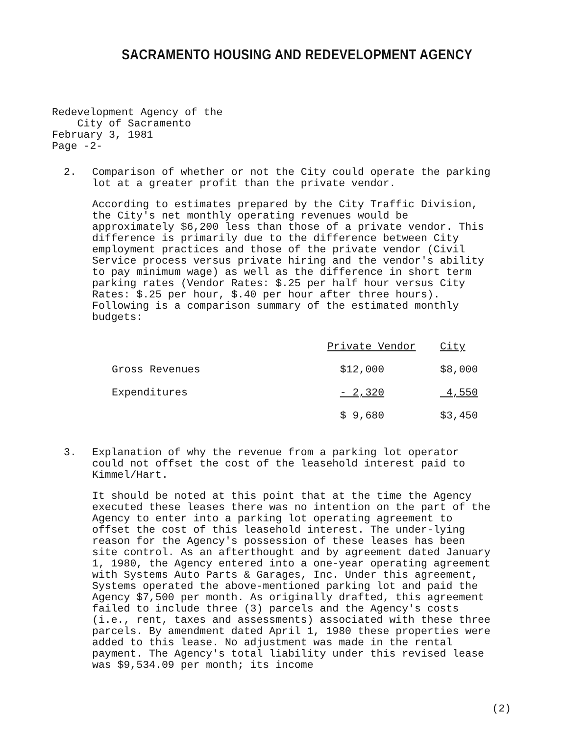SACRAMENTO HOUSING AND REDEVELOPMENT AGENCY
Redevelopment Agency of the City of Sacramento February 3, 1981 Page -2-
2. Comparison of whether or not the City could operate the parking lot at a greater profit than the private vendor.
According to estimates prepared by the City Traffic Division, the City's net monthly operating revenues would be approximately $6,200 less than those of a private vendor. This difference is primarily due to the difference between City employment practices and those of the private vendor (Civil Service process versus private hiring and the vendor's ability to pay minimum wage) as well as the difference in short term parking rates (Vendor Rates: $.25 per half hour versus City Rates: $.25 per hour, $.40 per hour after three hours). Following is a comparison summary of the estimated monthly budgets:
| | Private Vendor | City |
| --- | --- | --- |
| Gross Revenues | $12,000 | $8,000 |
| Expenditures | - 2,320 | 4,550 |
| | $ 9,680 | $3,450 |
3. Explanation of why the revenue from a parking lot operator could not offset the cost of the leasehold interest paid to Kimmel/Hart.
It should be noted at this point that at the time the Agency executed these leases there was no intention on the part of the Agency to enter into a parking lot operating agreement to offset the cost of this leasehold interest. The under-lying reason for the Agency's possession of these leases has been site control. As an afterthought and by agreement dated January 1, 1980, the Agency entered into a one-year operating agreement with Systems Auto Parts & Garages, Inc. Under this agreement, Systems operated the above-mentioned parking lot and paid the Agency $7,500 per month. As originally drafted, this agreement failed to include three (3) parcels and the Agency's costs (i.e., rent, taxes and assessments) associated with these three parcels. By amendment dated April 1, 1980 these properties were added to this lease. No adjustment was made in the rental payment. The Agency's total liability under this revised lease was $9,534.09 per month; its income
(2)